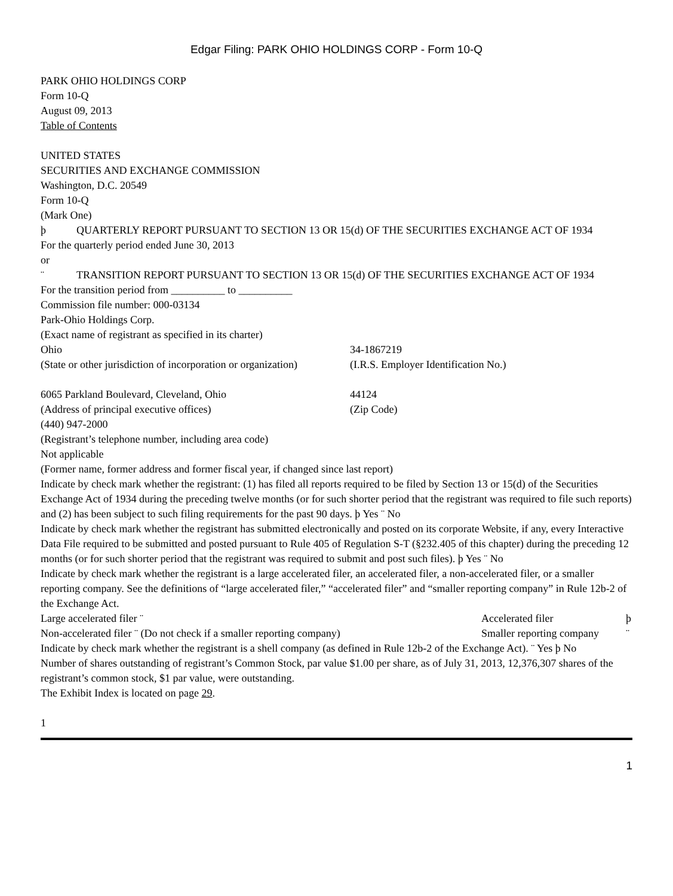Edgar Filing: PARK OHIO HOLDINGS CORP - Form 10-Q
PARK OHIO HOLDINGS CORP
Form 10-Q
August 09, 2013
Table of Contents
UNITED STATES
SECURITIES AND EXCHANGE COMMISSION
Washington, D.C. 20549
Form 10-Q
(Mark One)
| þ | QUARTERLY REPORT PURSUANT TO SECTION 13 OR 15(d) OF THE SECURITIES EXCHANGE ACT OF 1934 |
For the quarterly period ended June 30, 2013
or
| ¨ | TRANSITION REPORT PURSUANT TO SECTION 13 OR 15(d) OF THE SECURITIES EXCHANGE ACT OF 1934 |
For the transition period from __________ to __________
Commission file number: 000-03134
Park-Ohio Holdings Corp.
(Exact name of registrant as specified in its charter)
| Ohio | 34-1867219 |
| (State or other jurisdiction of incorporation or organization) | (I.R.S. Employer Identification No.) |
| 6065 Parkland Boulevard, Cleveland, Ohio | 44124 |
| (Address of principal executive offices) | (Zip Code) |
(440) 947-2000
(Registrant’s telephone number, including area code)
Not applicable
(Former name, former address and former fiscal year, if changed since last report)
Indicate by check mark whether the registrant: (1) has filed all reports required to be filed by Section 13 or 15(d) of the Securities Exchange Act of 1934 during the preceding twelve months (or for such shorter period that the registrant was required to file such reports) and (2) has been subject to such filing requirements for the past 90 days. þ Yes ¨ No
Indicate by check mark whether the registrant has submitted electronically and posted on its corporate Website, if any, every Interactive Data File required to be submitted and posted pursuant to Rule 405 of Regulation S-T (§232.405 of this chapter) during the preceding 12 months (or for such shorter period that the registrant was required to submit and post such files). þ Yes ¨ No
Indicate by check mark whether the registrant is a large accelerated filer, an accelerated filer, a non-accelerated filer, or a smaller reporting company. See the definitions of “large accelerated filer,” “accelerated filer” and “smaller reporting company” in Rule 12b-2 of the Exchange Act.
| Large accelerated filer ¨ | Accelerated filer | þ |
| Non-accelerated filer ¨ (Do not check if a smaller reporting company) | Smaller reporting company | ¨ |
Indicate by check mark whether the registrant is a shell company (as defined in Rule 12b-2 of the Exchange Act). ¨ Yes þ No
Number of shares outstanding of registrant’s Common Stock, par value $1.00 per share, as of July 31, 2013, 12,376,307 shares of the registrant’s common stock, $1 par value, were outstanding.
The Exhibit Index is located on page 29.
1
1